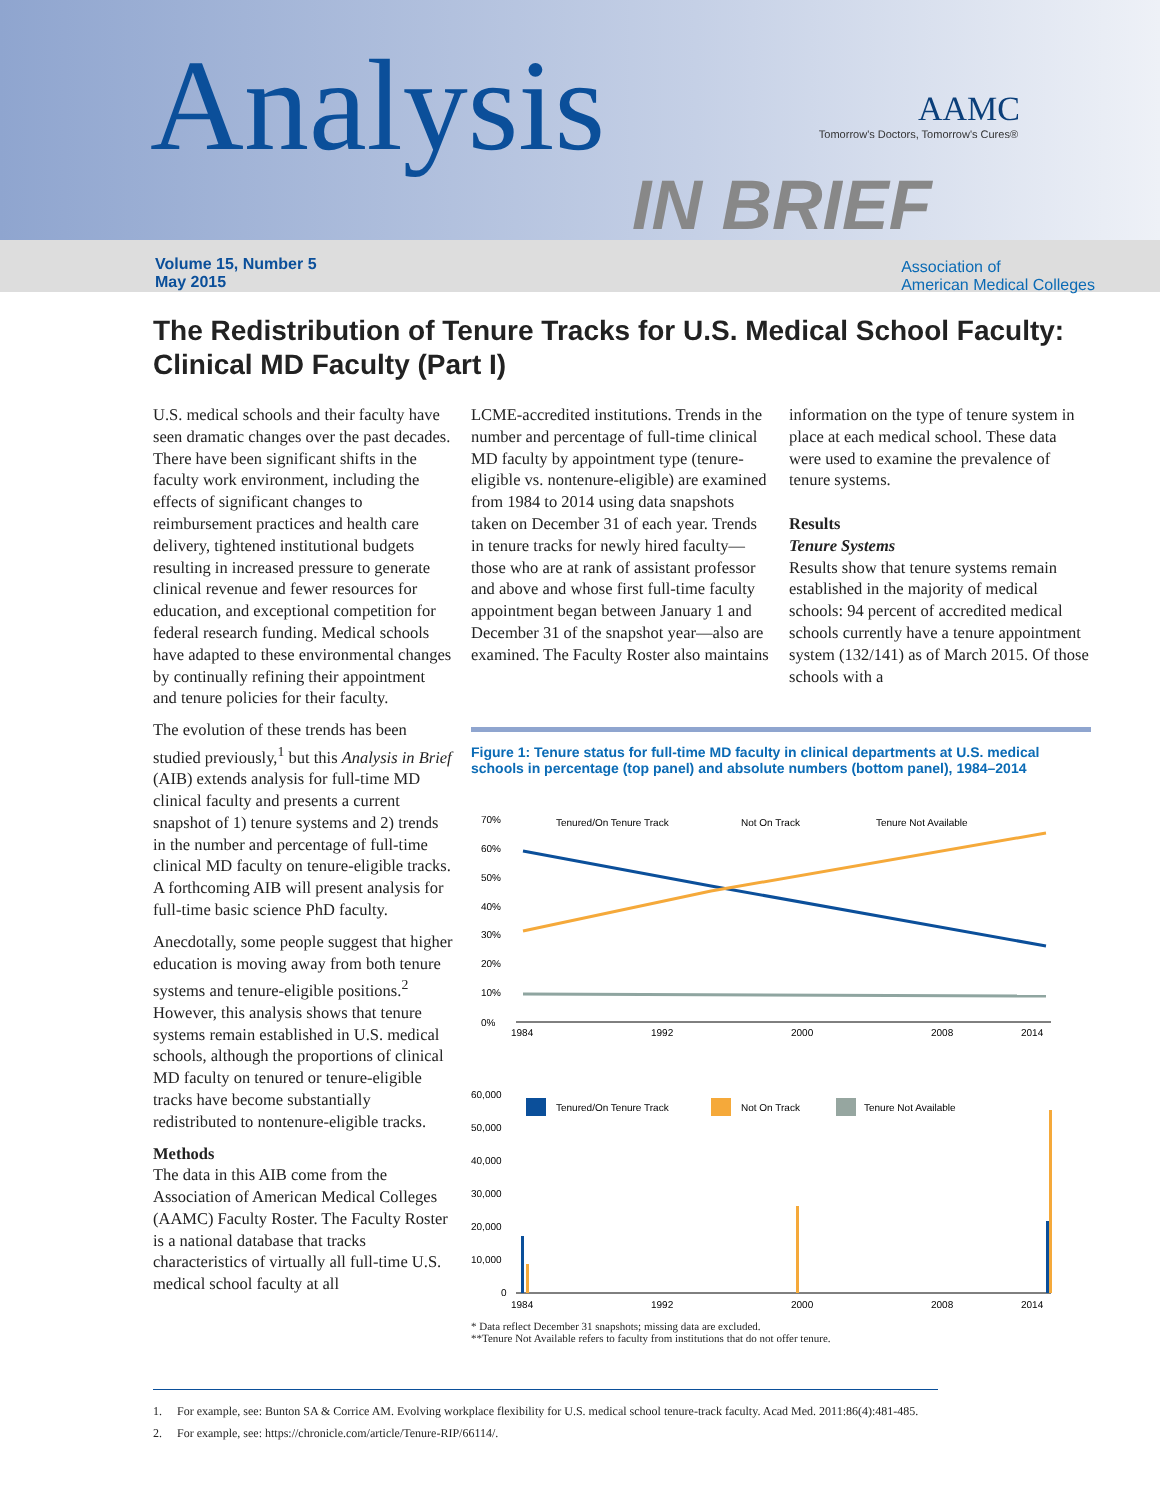Analysis
IN BRIEF
AAMC
Tomorrow's Doctors, Tomorrow's Cures®
Volume 15, Number 5
May 2015
Association of
American Medical Colleges
The Redistribution of Tenure Tracks for U.S. Medical School Faculty: Clinical MD Faculty (Part I)
U.S. medical schools and their faculty have seen dramatic changes over the past decades. There have been significant shifts in the faculty work environment, including the effects of significant changes to reimbursement practices and health care delivery, tightened institutional budgets resulting in increased pressure to generate clinical revenue and fewer resources for education, and exceptional competition for federal research funding. Medical schools have adapted to these environmental changes by continually refining their appointment and tenure policies for their faculty.
The evolution of these trends has been studied previously,<sup>1</sup> but this Analysis in Brief (AIB) extends analysis for full-time MD clinical faculty and presents a current snapshot of 1) tenure systems and 2) trends in the number and percentage of full-time clinical MD faculty on tenure-eligible tracks. A forthcoming AIB will present analysis for full-time basic science PhD faculty.
Anecdotally, some people suggest that higher education is moving away from both tenure systems and tenure-eligible positions.<sup>2</sup> However, this analysis shows that tenure systems remain established in U.S. medical schools, although the proportions of clinical MD faculty on tenured or tenure-eligible tracks have become substantially redistributed to nontenure-eligible tracks.
Methods
The data in this AIB come from the Association of American Medical Colleges (AAMC) Faculty Roster. The Faculty Roster is a national database that tracks characteristics of virtually all full-time U.S. medical school faculty at all
LCME-accredited institutions. Trends in the number and percentage of full-time clinical MD faculty by appointment type (tenure-eligible vs. nontenure-eligible) are examined from 1984 to 2014 using data snapshots taken on December 31 of each year. Trends in tenure tracks for newly hired faculty—those who are at rank of assistant professor and above and whose first full-time faculty appointment began between January 1 and December 31 of the snapshot year—also are examined. The Faculty Roster also maintains
information on the type of tenure system in place at each medical school. These data were used to examine the prevalence of tenure systems.
Results
Tenure Systems
Results show that tenure systems remain established in the majority of medical schools: 94 percent of accredited medical schools currently have a tenure appointment system (132/141) as of March 2015. Of those schools with a
Figure 1: Tenure status for full-time MD faculty in clinical departments at U.S. medical schools in percentage (top panel) and absolute numbers (bottom panel), 1984–2014
70%
60%
50%
40%
30%
20%
10%
0%
Tenured/On Tenure Track
Not On Track
Tenure Not Available
1984
1992
2000
2008
2014
60,000
50,000
40,000
30,000
20,000
10,000
0
Tenured/On Tenure Track
Not On Track
Tenure Not Available
1984
1992
2000
2008
2014
* Data reflect December 31 snapshots; missing data are excluded.
**Tenure Not Available refers to faculty from institutions that do not offer tenure.
1. For example, see: Bunton SA & Corrice AM. Evolving workplace flexibility for U.S. medical school tenure-track faculty. Acad Med. 2011:86(4):481-485.
2. For example, see: https://chronicle.com/article/Tenure-RIP/66114/.